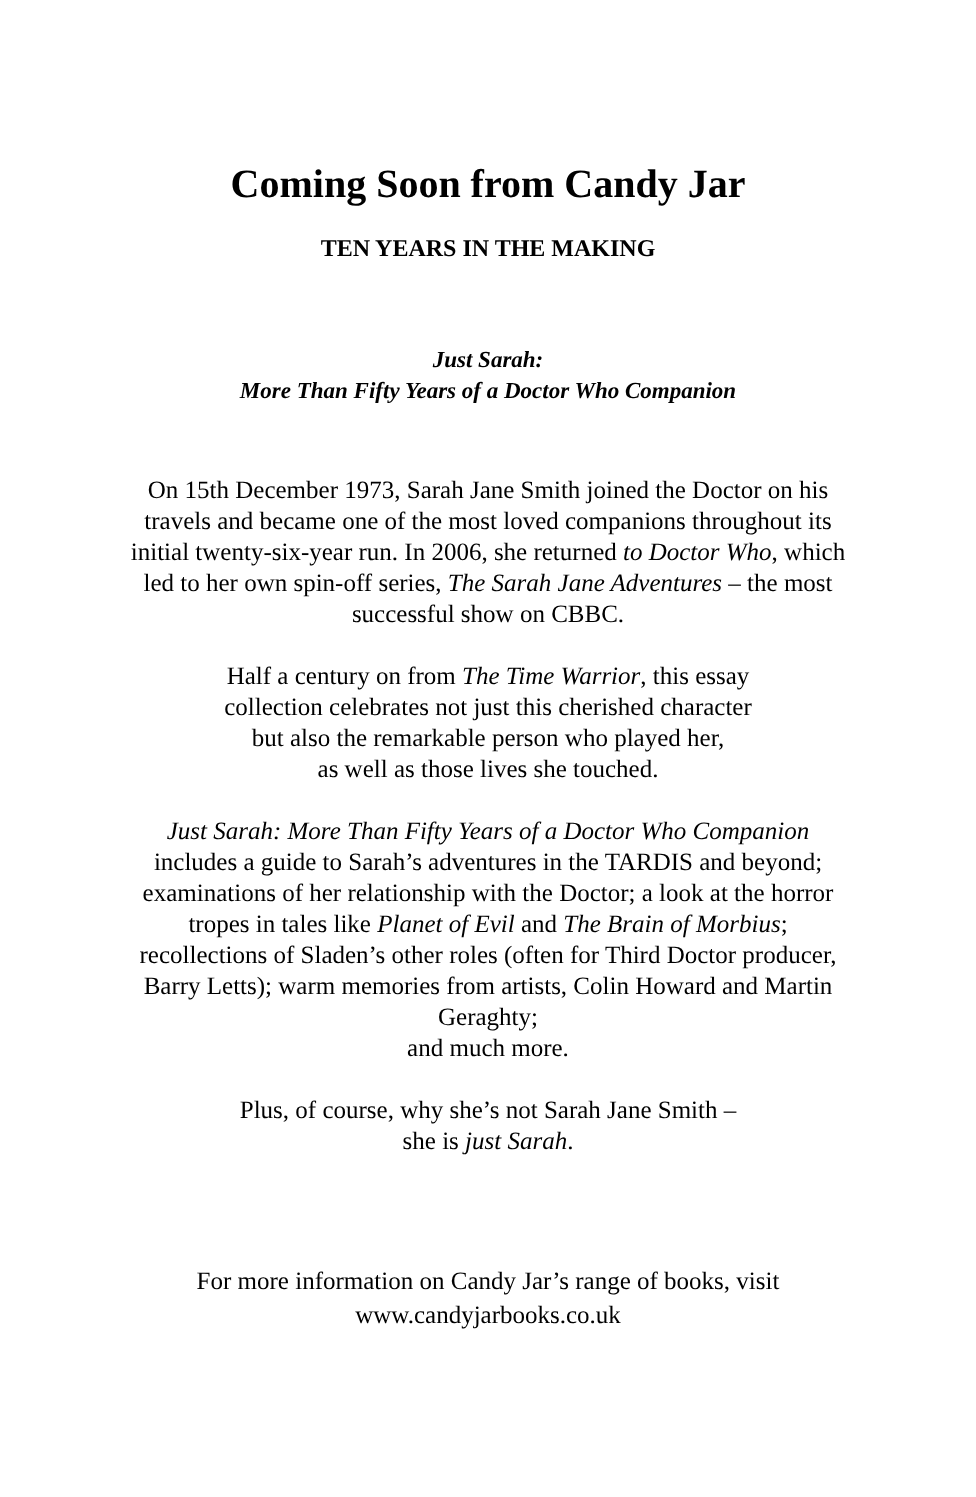Coming Soon from Candy Jar
TEN YEARS IN THE MAKING
Just Sarah:
More Than Fifty Years of a Doctor Who Companion
On 15th December 1973, Sarah Jane Smith joined the Doctor on his travels and became one of the most loved companions throughout its initial twenty-six-year run. In 2006, she returned to Doctor Who, which led to her own spin-off series, The Sarah Jane Adventures – the most successful show on CBBC.
Half a century on from The Time Warrior, this essay
collection celebrates not just this cherished character
but also the remarkable person who played her,
as well as those lives she touched.
Just Sarah: More Than Fifty Years of a Doctor Who Companion includes a guide to Sarah’s adventures in the TARDIS and beyond; examinations of her relationship with the Doctor; a look at the horror tropes in tales like Planet of Evil and The Brain of Morbius; recollections of Sladen’s other roles (often for Third Doctor producer, Barry Letts); warm memories from artists, Colin Howard and Martin Geraghty;
and much more.
Plus, of course, why she’s not Sarah Jane Smith –
she is just Sarah.
For more information on Candy Jar’s range of books, visit
www.candyjarbooks.co.uk